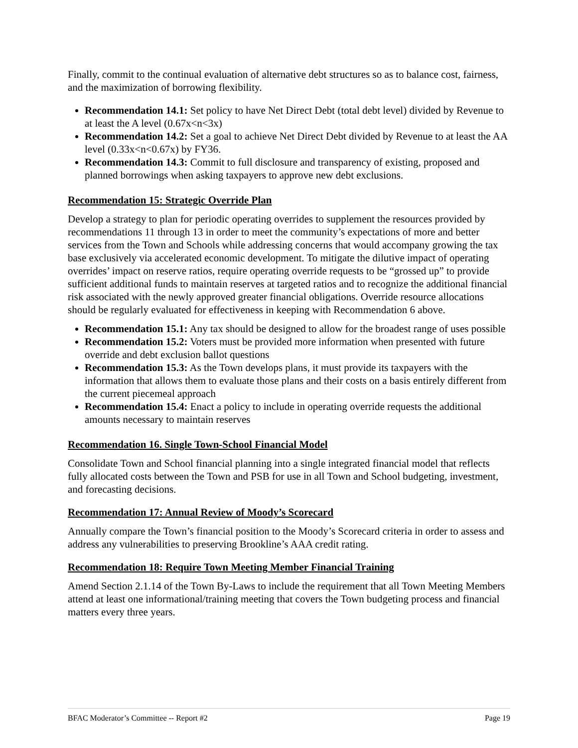Finally, commit to the continual evaluation of alternative debt structures so as to balance cost, fairness, and the maximization of borrowing flexibility.
Recommendation 14.1: Set policy to have Net Direct Debt (total debt level) divided by Revenue to at least the A level (0.67x<n<3x)
Recommendation 14.2: Set a goal to achieve Net Direct Debt divided by Revenue to at least the AA level (0.33x<n<0.67x) by FY36.
Recommendation 14.3: Commit to full disclosure and transparency of existing, proposed and planned borrowings when asking taxpayers to approve new debt exclusions.
Recommendation 15: Strategic Override Plan
Develop a strategy to plan for periodic operating overrides to supplement the resources provided by recommendations 11 through 13 in order to meet the community’s expectations of more and better services from the Town and Schools while addressing concerns that would accompany growing the tax base exclusively via accelerated economic development. To mitigate the dilutive impact of operating overrides’ impact on reserve ratios, require operating override requests to be “grossed up” to provide sufficient additional funds to maintain reserves at targeted ratios and to recognize the additional financial risk associated with the newly approved greater financial obligations. Override resource allocations should be regularly evaluated for effectiveness in keeping with Recommendation 6 above.
Recommendation 15.1: Any tax should be designed to allow for the broadest range of uses possible
Recommendation 15.2: Voters must be provided more information when presented with future override and debt exclusion ballot questions
Recommendation 15.3: As the Town develops plans, it must provide its taxpayers with the information that allows them to evaluate those plans and their costs on a basis entirely different from the current piecemeal approach
Recommendation 15.4: Enact a policy to include in operating override requests the additional amounts necessary to maintain reserves
Recommendation 16. Single Town-School Financial Model
Consolidate Town and School financial planning into a single integrated financial model that reflects fully allocated costs between the Town and PSB for use in all Town and School budgeting, investment, and forecasting decisions.
Recommendation 17: Annual Review of Moody’s Scorecard
Annually compare the Town’s financial position to the Moody’s Scorecard criteria in order to assess and address any vulnerabilities to preserving Brookline’s AAA credit rating.
Recommendation 18: Require Town Meeting Member Financial Training
Amend Section 2.1.14 of the Town By-Laws to include the requirement that all Town Meeting Members attend at least one informational/training meeting that covers the Town budgeting process and financial matters every three years.
BFAC Moderator’s Committee -- Report #2 Page 19